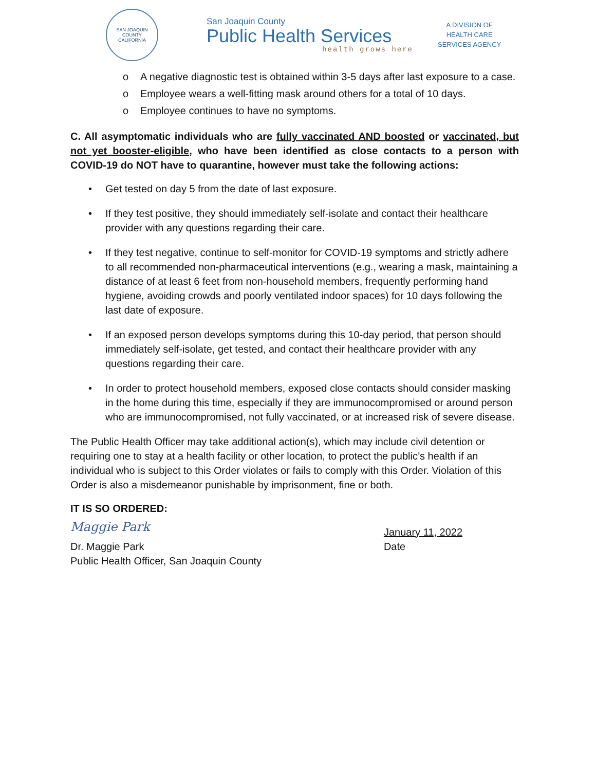SAN JOAQUIN COUNTY
CALIFORNIA
San Joaquin County
Public Health Services
health grows here
A DIVISION OF
HEALTH CARE
SERVICES AGENCY
o A negative diagnostic test is obtained within 3-5 days after last exposure to a case.
o Employee wears a well-fitting mask around others for a total of 10 days.
o Employee continues to have no symptoms.
C. All asymptomatic individuals who are fully vaccinated AND boosted or vaccinated, but not yet booster-eligible, who have been identified as close contacts to a person with COVID-19 do NOT have to quarantine, however must take the following actions:
• Get tested on day 5 from the date of last exposure.
• If they test positive, they should immediately self-isolate and contact their healthcare provider with any questions regarding their care.
• If they test negative, continue to self-monitor for COVID-19 symptoms and strictly adhere to all recommended non-pharmaceutical interventions (e.g., wearing a mask, maintaining a distance of at least 6 feet from non-household members, frequently performing hand hygiene, avoiding crowds and poorly ventilated indoor spaces) for 10 days following the last date of exposure.
• If an exposed person develops symptoms during this 10-day period, that person should immediately self-isolate, get tested, and contact their healthcare provider with any questions regarding their care.
• In order to protect household members, exposed close contacts should consider masking in the home during this time, especially if they are immunocompromised or around person who are immunocompromised, not fully vaccinated, or at increased risk of severe disease.
The Public Health Officer may take additional action(s), which may include civil detention or requiring one to stay at a health facility or other location, to protect the public’s health if an individual who is subject to this Order violates or fails to comply with this Order. Violation of this Order is also a misdemeanor punishable by imprisonment, fine or both.
IT IS SO ORDERED:
Maggie Park
Dr. Maggie Park
Public Health Officer, San Joaquin County
January 11, 2022
Date